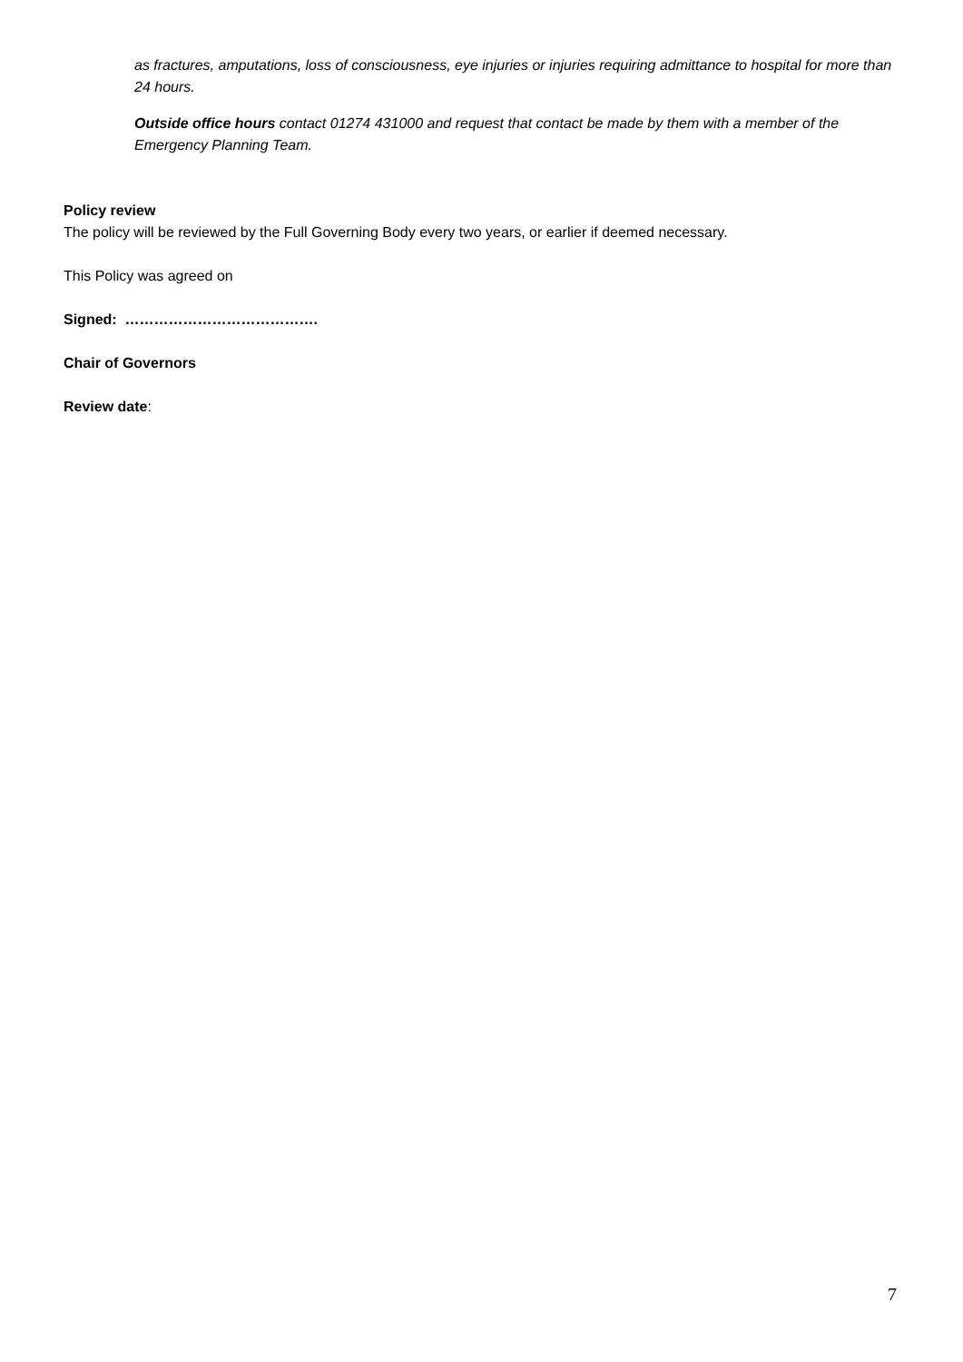as fractures, amputations, loss of consciousness, eye injuries or injuries requiring admittance to hospital for more than 24 hours.
Outside office hours contact 01274 431000 and request that contact be made by them with a member of the Emergency Planning Team.
Policy review
The policy will be reviewed by the Full Governing Body every two years, or earlier if deemed necessary.
This Policy was agreed on
Signed: ………………………………….
Chair of Governors
Review date:
7